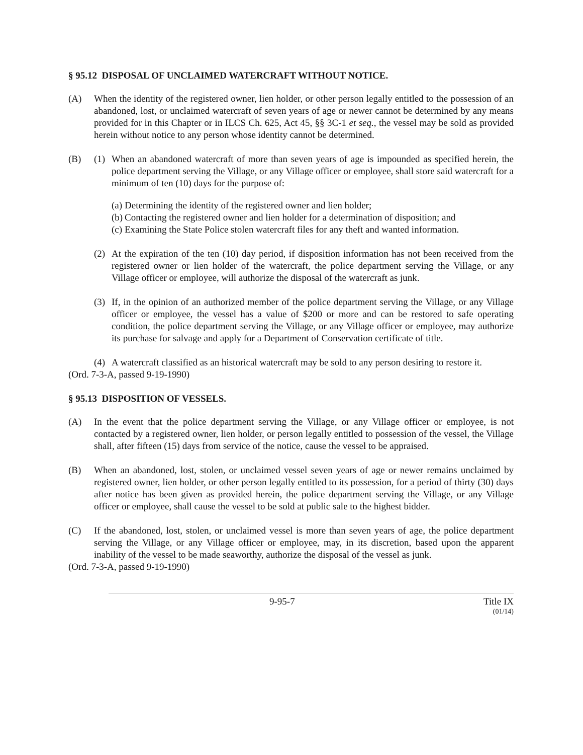§ 95.12 DISPOSAL OF UNCLAIMED WATERCRAFT WITHOUT NOTICE.
(A) When the identity of the registered owner, lien holder, or other person legally entitled to the possession of an abandoned, lost, or unclaimed watercraft of seven years of age or newer cannot be determined by any means provided for in this Chapter or in ILCS Ch. 625, Act 45, §§ 3C-1 et seq., the vessel may be sold as provided herein without notice to any person whose identity cannot be determined.
(B) (1) When an abandoned watercraft of more than seven years of age is impounded as specified herein, the police department serving the Village, or any Village officer or employee, shall store said watercraft for a minimum of ten (10) days for the purpose of:
(a)
Determining the identity of the registered owner and lien holder;
(b)
Contacting the registered owner and lien holder for a determination of disposition; and
(c)
Examining the State Police stolen watercraft files for any theft and wanted information.
(2) At the expiration of the ten (10) day period, if disposition information has not been received from the registered owner or lien holder of the watercraft, the police department serving the Village, or any Village officer or employee, will authorize the disposal of the watercraft as junk.
(3) If, in the opinion of an authorized member of the police department serving the Village, or any Village officer or employee, the vessel has a value of $200 or more and can be restored to safe operating condition, the police department serving the Village, or any Village officer or employee, may authorize its purchase for salvage and apply for a Department of Conservation certificate of title.
(4) A watercraft classified as an historical watercraft may be sold to any person desiring to restore it.
(Ord. 7-3-A, passed 9-19-1990)
§ 95.13 DISPOSITION OF VESSELS.
(A) In the event that the police department serving the Village, or any Village officer or employee, is not contacted by a registered owner, lien holder, or person legally entitled to possession of the vessel, the Village shall, after fifteen (15) days from service of the notice, cause the vessel to be appraised.
(B) When an abandoned, lost, stolen, or unclaimed vessel seven years of age or newer remains unclaimed by registered owner, lien holder, or other person legally entitled to its possession, for a period of thirty (30) days after notice has been given as provided herein, the police department serving the Village, or any Village officer or employee, shall cause the vessel to be sold at public sale to the highest bidder.
(C) If the abandoned, lost, stolen, or unclaimed vessel is more than seven years of age, the police department serving the Village, or any Village officer or employee, may, in its discretion, based upon the apparent inability of the vessel to be made seaworthy, authorize the disposal of the vessel as junk.
(Ord. 7-3-A, passed 9-19-1990)
9-95-7 Title IX
(01/14)